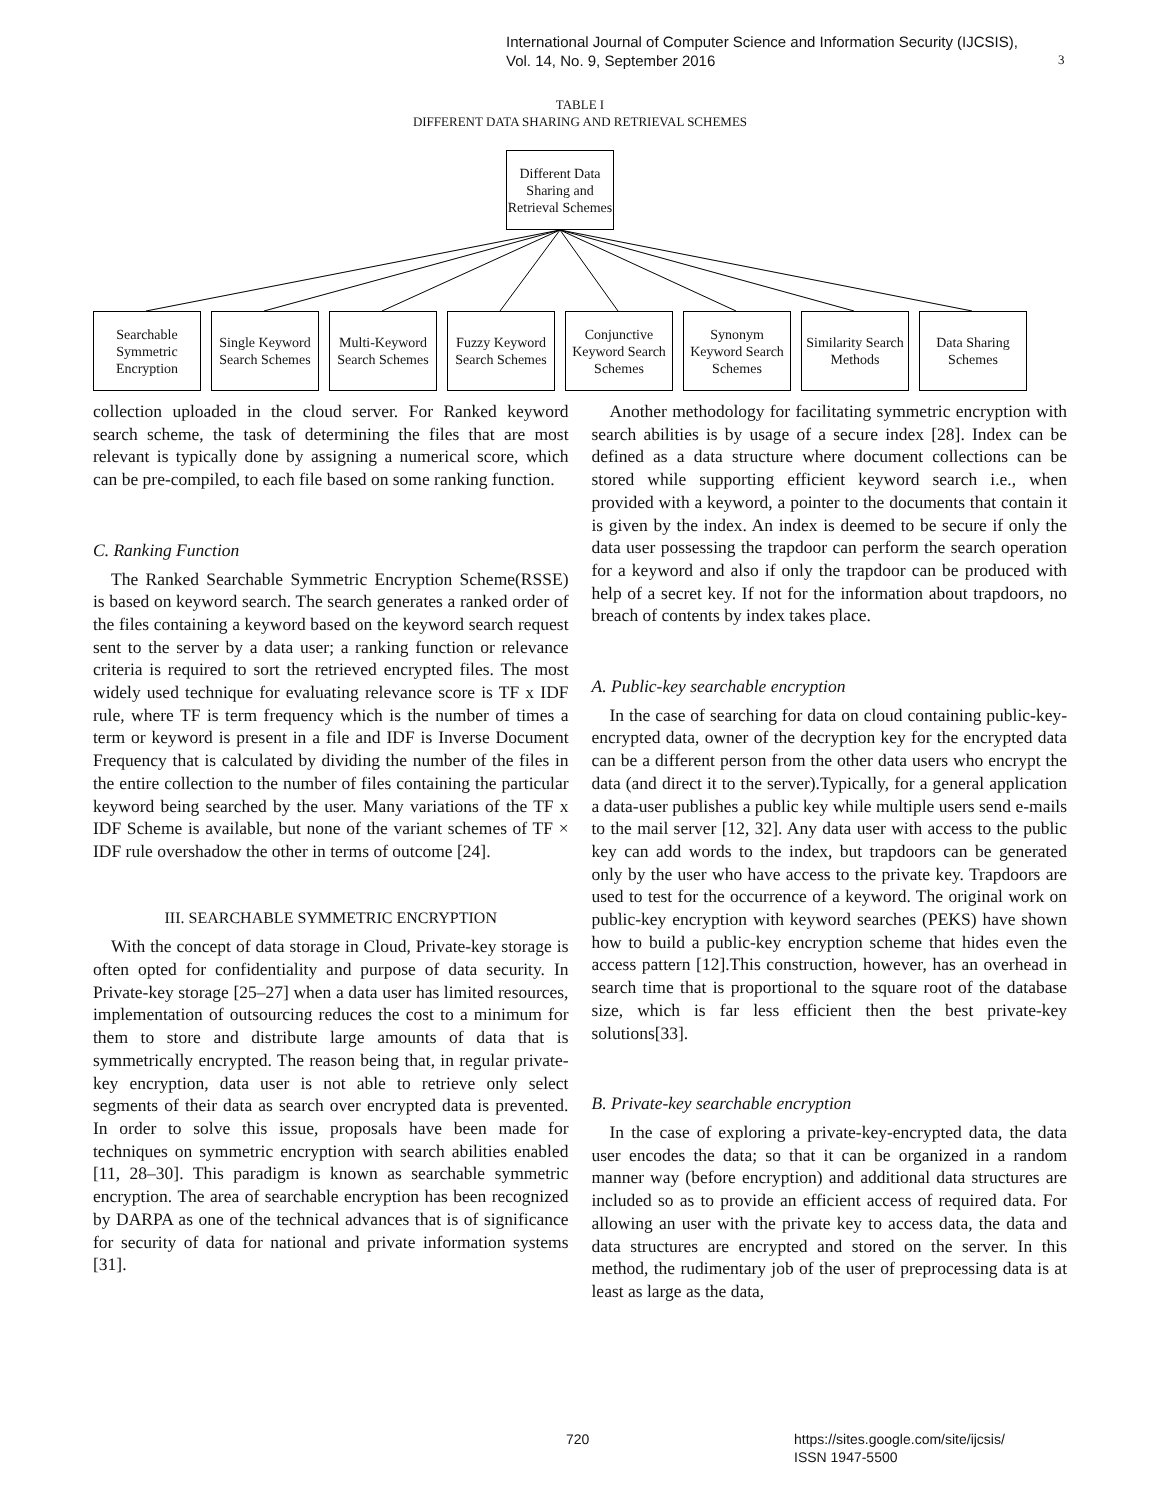International Journal of Computer Science and Information Security (IJCSIS),
Vol. 14, No. 9, September 2016
3
TABLE I
DIFFERENT DATA SHARING AND RETRIEVAL SCHEMES
Different Data Sharing and Retrieval Schemes
Searchable Symmetric Encryption
Single Keyword Search Schemes
Multi-Keyword Search Schemes
Fuzzy Keyword Search Schemes
Conjunctive Keyword Search Schemes
Synonym Keyword Search Schemes
Similarity Search Methods
Data Sharing Schemes
collection uploaded in the cloud server. For Ranked keyword search scheme, the task of determining the files that are most relevant is typically done by assigning a numerical score, which can be pre-compiled, to each file based on some ranking function.
C. Ranking Function
The Ranked Searchable Symmetric Encryption Scheme(RSSE) is based on keyword search. The search generates a ranked order of the files containing a keyword based on the keyword search request sent to the server by a data user; a ranking function or relevance criteria is required to sort the retrieved encrypted files. The most widely used technique for evaluating relevance score is TF x IDF rule, where TF is term frequency which is the number of times a term or keyword is present in a file and IDF is Inverse Document Frequency that is calculated by dividing the number of the files in the entire collection to the number of files containing the particular keyword being searched by the user. Many variations of the TF x IDF Scheme is available, but none of the variant schemes of TF × IDF rule overshadow the other in terms of outcome [24].
III. SEARCHABLE SYMMETRIC ENCRYPTION
With the concept of data storage in Cloud, Private-key storage is often opted for confidentiality and purpose of data security. In Private-key storage [25–27] when a data user has limited resources, implementation of outsourcing reduces the cost to a minimum for them to store and distribute large amounts of data that is symmetrically encrypted. The reason being that, in regular private-key encryption, data user is not able to retrieve only select segments of their data as search over encrypted data is prevented. In order to solve this issue, proposals have been made for techniques on symmetric encryption with search abilities enabled [11, 28–30]. This paradigm is known as searchable symmetric encryption. The area of searchable encryption has been recognized by DARPA as one of the technical advances that is of significance for security of data for national and private information systems [31].
Another methodology for facilitating symmetric encryption with search abilities is by usage of a secure index [28]. Index can be defined as a data structure where document collections can be stored while supporting efficient keyword search i.e., when provided with a keyword, a pointer to the documents that contain it is given by the index. An index is deemed to be secure if only the data user possessing the trapdoor can perform the search operation for a keyword and also if only the trapdoor can be produced with help of a secret key. If not for the information about trapdoors, no breach of contents by index takes place.
A. Public-key searchable encryption
In the case of searching for data on cloud containing public-key-encrypted data, owner of the decryption key for the encrypted data can be a different person from the other data users who encrypt the data (and direct it to the server).Typically, for a general application a data-user publishes a public key while multiple users send e-mails to the mail server [12, 32]. Any data user with access to the public key can add words to the index, but trapdoors can be generated only by the user who have access to the private key. Trapdoors are used to test for the occurrence of a keyword. The original work on public-key encryption with keyword searches (PEKS) have shown how to build a public-key encryption scheme that hides even the access pattern [12].This construction, however, has an overhead in search time that is proportional to the square root of the database size, which is far less efficient then the best private-key solutions[33].
B. Private-key searchable encryption
In the case of exploring a private-key-encrypted data, the data user encodes the data; so that it can be organized in a random manner way (before encryption) and additional data structures are included so as to provide an efficient access of required data. For allowing an user with the private key to access data, the data and data structures are encrypted and stored on the server. In this method, the rudimentary job of the user of preprocessing data is at least as large as the data,
720
https://sites.google.com/site/ijcsis/
ISSN 1947-5500